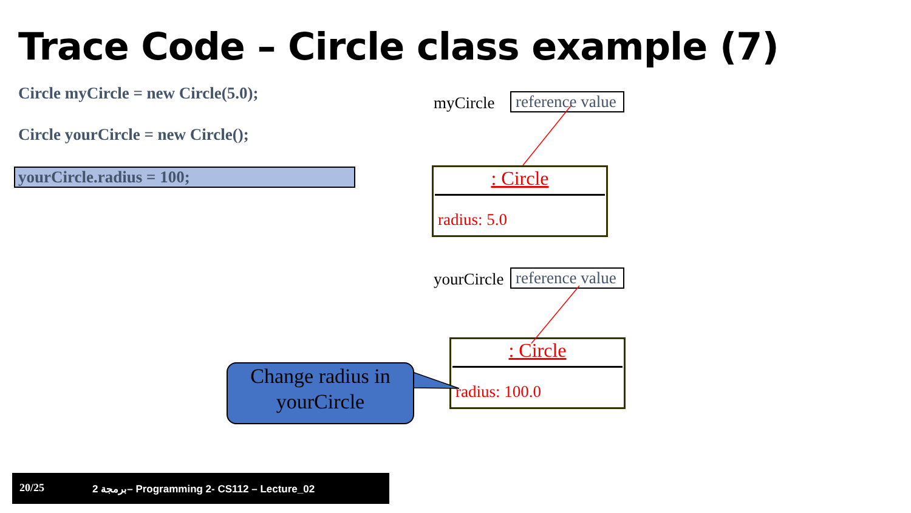Trace Code – Circle class example (7)
Circle myCircle = new Circle(5.0);
Circle yourCircle = new Circle();
yourCircle.radius = 100;
myCircle
reference value
: Circle
radius: 5.0
yourCircle
reference value
: Circle
radius: 100.0
Change radius in
yourCircle
20/25 برمجة 2– Programming 2- CS112 – Lecture_02